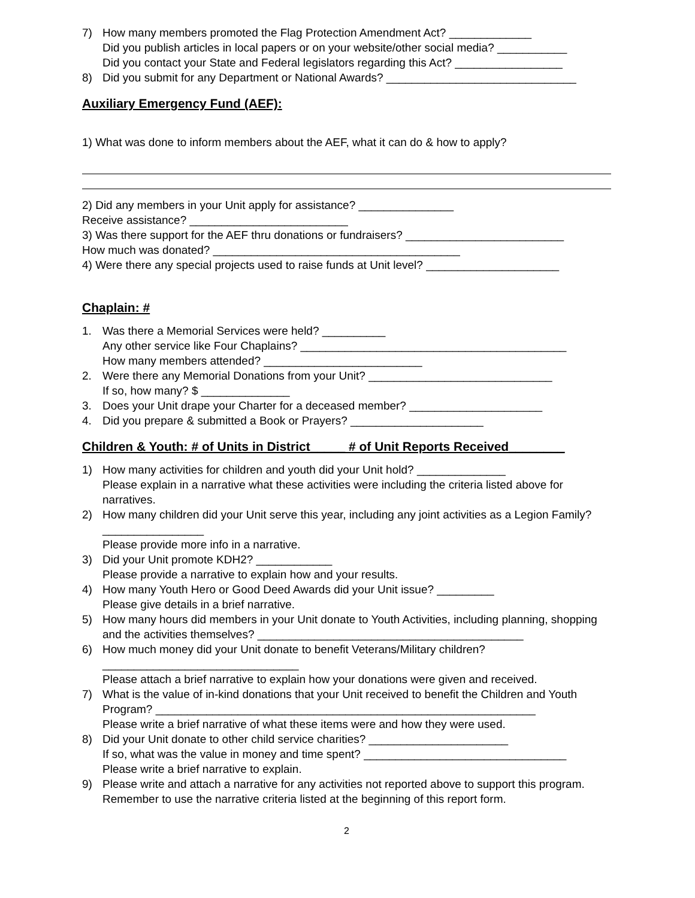7) How many members promoted the Flag Protection Amendment Act? _____________
Did you publish articles in local papers or on your website/other social media? ___________
Did you contact your State and Federal legislators regarding this Act? _________________
8) Did you submit for any Department or National Awards? ______________________________
Auxiliary Emergency Fund (AEF):
1) What was done to inform members about the AEF, what it can do & how to apply?
2) Did any members in your Unit apply for assistance? _______________
Receive assistance? _________________________
3) Was there support for the AEF thru donations or fundraisers? _________________________
How much was donated? _______________________________________
4) Were there any special projects used to raise funds at Unit level? _____________________
Chaplain: #
1. Was there a Memorial Services were held? __________
Any other service like Four Chaplains? __________________________________________
How many members attended? _________________________
2. Were there any Memorial Donations from your Unit? _____________________________
If so, how many? $ ______________
3. Does your Unit drape your Charter for a deceased member? _____________________
4. Did you prepare & submitted a Book or Prayers? _____________________
Children & Youth: # of Units in District_____ # of Unit Reports Received________
1) How many activities for children and youth did your Unit hold? ______________
Please explain in a narrative what these activities were including the criteria listed above for narratives.
2) How many children did your Unit serve this year, including any joint activities as a Legion Family? ________________
Please provide more info in a narrative.
3) Did your Unit promote KDH2? ____________
Please provide a narrative to explain how and your results.
4) How many Youth Hero or Good Deed Awards did your Unit issue? _________
Please give details in a brief narrative.
5) How many hours did members in your Unit donate to Youth Activities, including planning, shopping and the activities themselves? __________________________________________
6) How much money did your Unit donate to benefit Veterans/Military children?
_______________________________
Please attach a brief narrative to explain how your donations were given and received.
7) What is the value of in-kind donations that your Unit received to benefit the Children and Youth Program? ____________________________________________________________
Please write a brief narrative of what these items were and how they were used.
8) Did your Unit donate to other child service charities? ______________________
If so, what was the value in money and time spent? ________________________________
Please write a brief narrative to explain.
9) Please write and attach a narrative for any activities not reported above to support this program. Remember to use the narrative criteria listed at the beginning of this report form.
2